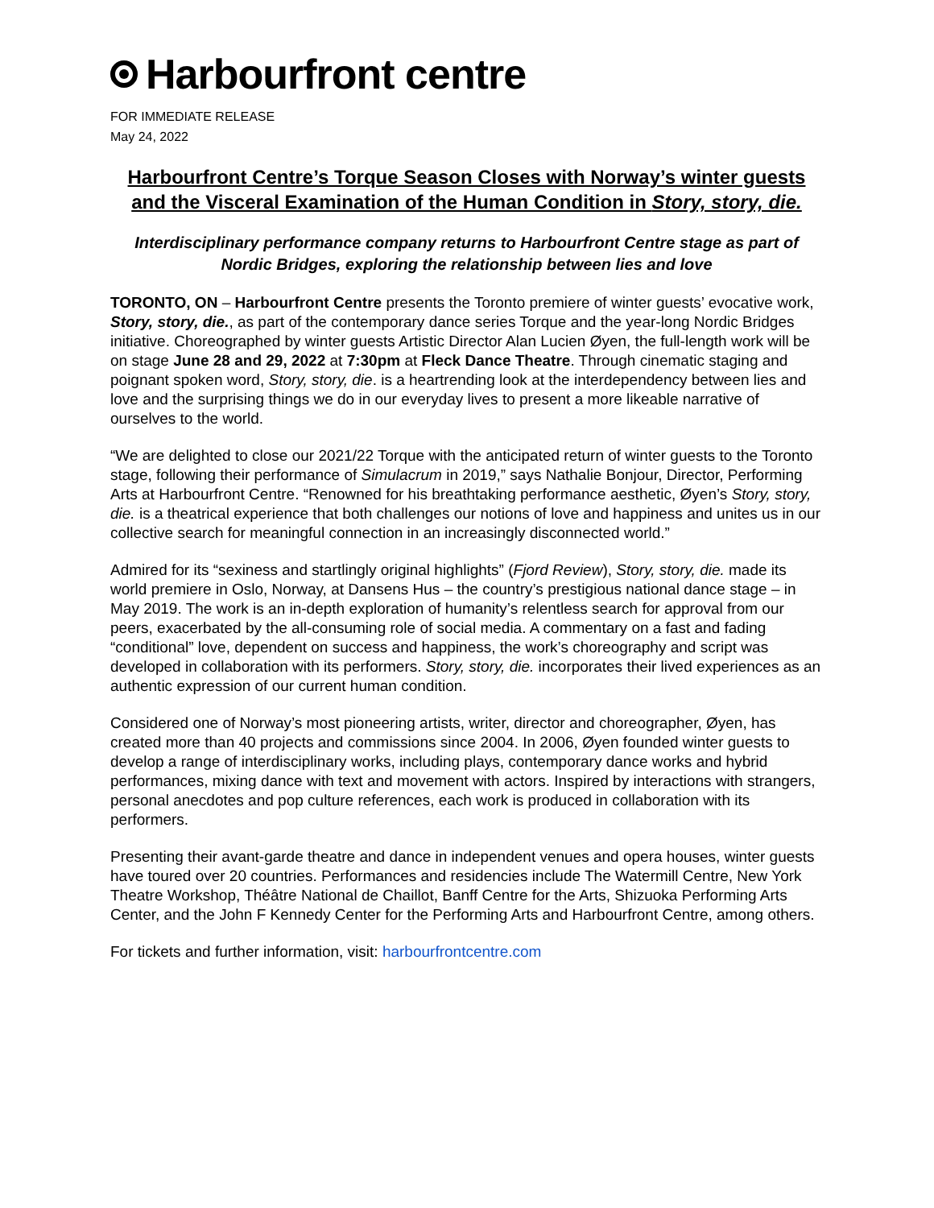Harbourfront centre
FOR IMMEDIATE RELEASE
May 24, 2022
Harbourfront Centre’s Torque Season Closes with Norway’s winter guests and the Visceral Examination of the Human Condition in Story, story, die.
Interdisciplinary performance company returns to Harbourfront Centre stage as part of Nordic Bridges, exploring the relationship between lies and love
TORONTO, ON – Harbourfront Centre presents the Toronto premiere of winter guests’ evocative work, Story, story, die., as part of the contemporary dance series Torque and the year-long Nordic Bridges initiative. Choreographed by winter guests Artistic Director Alan Lucien Øyen, the full-length work will be on stage June 28 and 29, 2022 at 7:30pm at Fleck Dance Theatre. Through cinematic staging and poignant spoken word, Story, story, die. is a heartrending look at the interdependency between lies and love and the surprising things we do in our everyday lives to present a more likeable narrative of ourselves to the world.
“We are delighted to close our 2021/22 Torque with the anticipated return of winter guests to the Toronto stage, following their performance of Simulacrum in 2019,” says Nathalie Bonjour, Director, Performing Arts at Harbourfront Centre. “Renowned for his breathtaking performance aesthetic, Øyen’s Story, story, die. is a theatrical experience that both challenges our notions of love and happiness and unites us in our collective search for meaningful connection in an increasingly disconnected world.”
Admired for its “sexiness and startlingly original highlights” (Fjord Review), Story, story, die. made its world premiere in Oslo, Norway, at Dansens Hus – the country’s prestigious national dance stage – in May 2019. The work is an in-depth exploration of humanity’s relentless search for approval from our peers, exacerbated by the all-consuming role of social media. A commentary on a fast and fading “conditional” love, dependent on success and happiness, the work’s choreography and script was developed in collaboration with its performers. Story, story, die. incorporates their lived experiences as an authentic expression of our current human condition.
Considered one of Norway’s most pioneering artists, writer, director and choreographer, Øyen, has created more than 40 projects and commissions since 2004. In 2006, Øyen founded winter guests to develop a range of interdisciplinary works, including plays, contemporary dance works and hybrid performances, mixing dance with text and movement with actors. Inspired by interactions with strangers, personal anecdotes and pop culture references, each work is produced in collaboration with its performers.
Presenting their avant-garde theatre and dance in independent venues and opera houses, winter guests have toured over 20 countries. Performances and residencies include The Watermill Centre, New York Theatre Workshop, Théâtre National de Chaillot, Banff Centre for the Arts, Shizuoka Performing Arts Center, and the John F Kennedy Center for the Performing Arts and Harbourfront Centre, among others.
For tickets and further information, visit: harbourfrontcentre.com